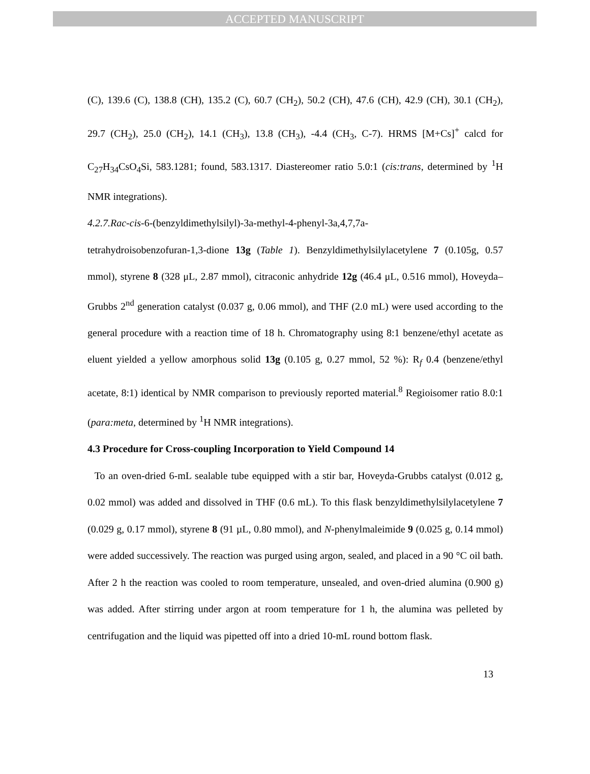ACCEPTED MANUSCRIPT
(C), 139.6 (C), 138.8 (CH), 135.2 (C), 60.7 (CH<sub>2</sub>), 50.2 (CH), 47.6 (CH), 42.9 (CH), 30.1 (CH<sub>2</sub>), 29.7 (CH<sub>2</sub>), 25.0 (CH<sub>2</sub>), 14.1 (CH<sub>3</sub>), 13.8 (CH<sub>3</sub>), -4.4 (CH<sub>3</sub>, C-7). HRMS [M+Cs]<sup>+</sup> calcd for C<sub>27</sub>H<sub>34</sub>CsO<sub>4</sub>Si, 583.1281; found, 583.1317. Diastereomer ratio 5.0:1 (cis:trans, determined by <sup>1</sup>H NMR integrations).
4.2.7.Rac-cis-6-(benzyldimethylsilyl)-3a-methyl-4-phenyl-3a,4,7,7a-
tetrahydroisobenzofuran-1,3-dione 13g (Table 1). Benzyldimethylsilylacetylene 7 (0.105g, 0.57 mmol), styrene 8 (328 μL, 2.87 mmol), citraconic anhydride 12g (46.4 μL, 0.516 mmol), Hoveyda–Grubbs 2<sup>nd</sup> generation catalyst (0.037 g, 0.06 mmol), and THF (2.0 mL) were used according to the general procedure with a reaction time of 18 h. Chromatography using 8:1 benzene/ethyl acetate as eluent yielded a yellow amorphous solid 13g (0.105 g, 0.27 mmol, 52 %): R<sub>f</sub> 0.4 (benzene/ethyl acetate, 8:1) identical by NMR comparison to previously reported material.<sup>8</sup> Regioisomer ratio 8.0:1 (para:meta, determined by <sup>1</sup>H NMR integrations).
4.3 Procedure for Cross-coupling Incorporation to Yield Compound 14
To an oven-dried 6-mL sealable tube equipped with a stir bar, Hoveyda-Grubbs catalyst (0.012 g, 0.02 mmol) was added and dissolved in THF (0.6 mL). To this flask benzyldimethylsilylacetylene 7 (0.029 g, 0.17 mmol), styrene 8 (91 µL, 0.80 mmol), and N-phenylmaleimide 9 (0.025 g, 0.14 mmol) were added successively. The reaction was purged using argon, sealed, and placed in a 90 °C oil bath. After 2 h the reaction was cooled to room temperature, unsealed, and oven-dried alumina (0.900 g) was added. After stirring under argon at room temperature for 1 h, the alumina was pelleted by centrifugation and the liquid was pipetted off into a dried 10-mL round bottom flask.
13